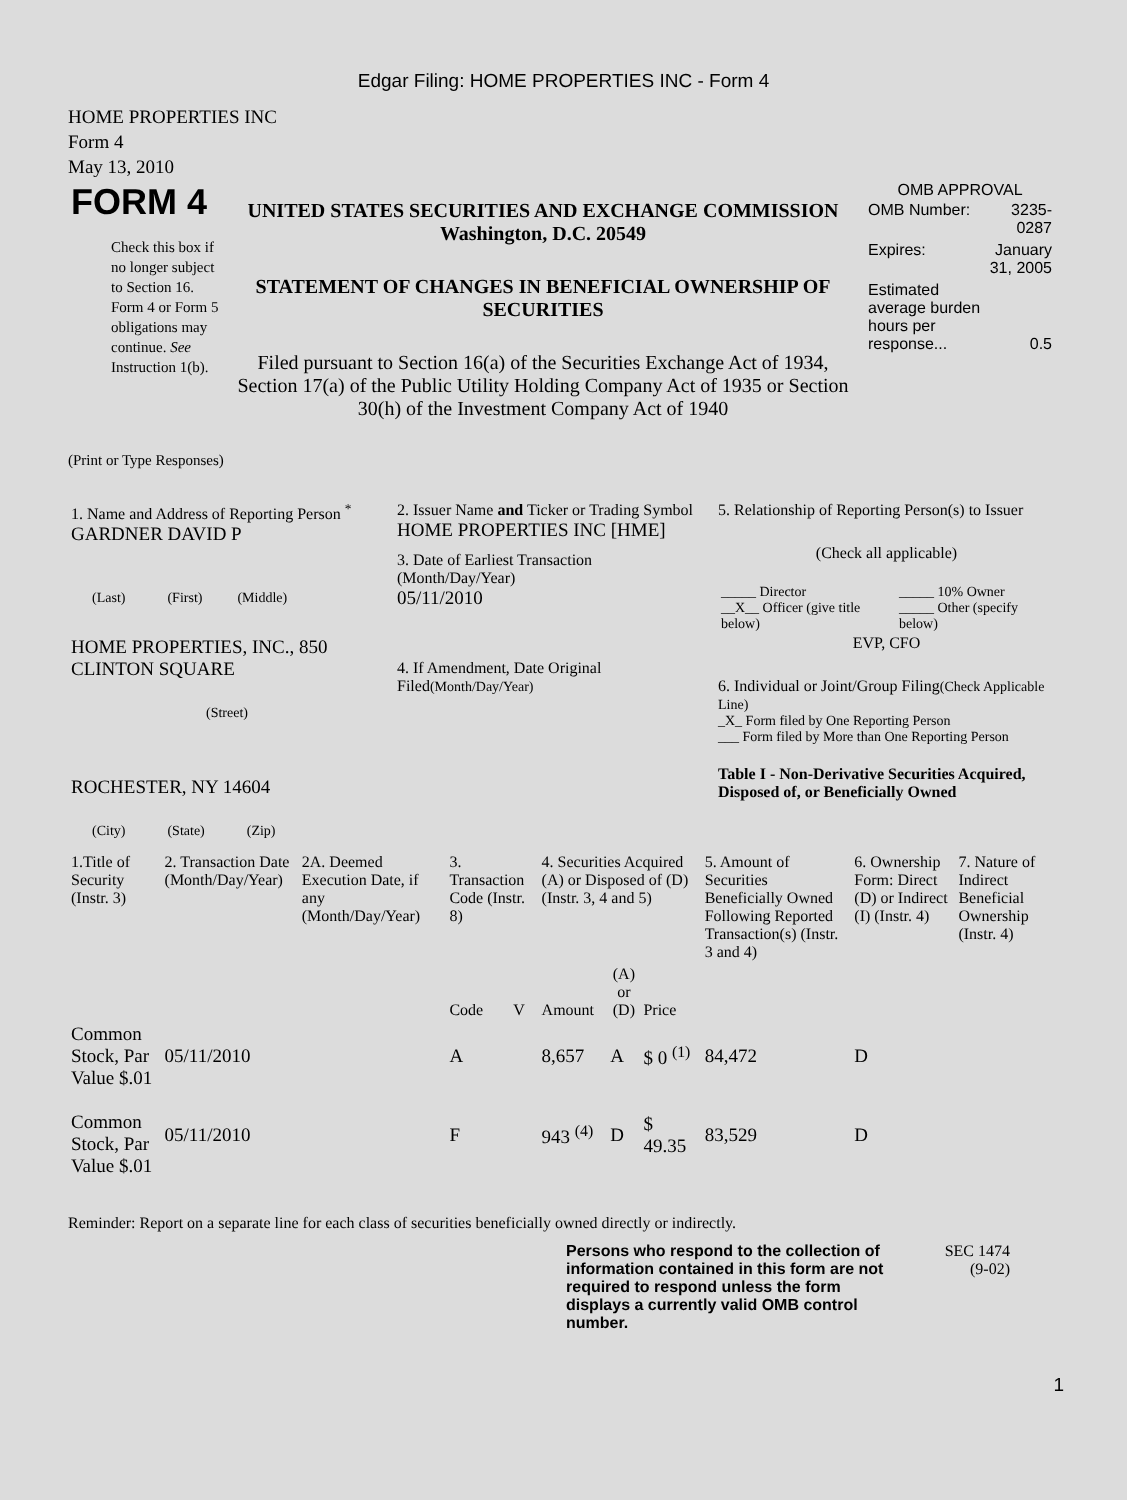Edgar Filing: HOME PROPERTIES INC - Form 4
HOME PROPERTIES INC
Form 4
May 13, 2010
| FORM 4 Check this box if no longer subject to Section 16. Form 4 or Form 5 obligations may continue. See Instruction 1(b). | UNITED STATES SECURITIES AND EXCHANGE COMMISSION Washington, D.C. 20549 STATEMENT OF CHANGES IN BENEFICIAL OWNERSHIP OF SECURITIES Filed pursuant to Section 16(a) of the Securities Exchange Act of 1934, Section 17(a) of the Public Utility Holding Company Act of 1935 or Section 30(h) of the Investment Company Act of 1940 | OMB APPROVAL / OMB Number: / 3235-0287 / / Expires: / January 31, 2005 / / Estimated average burden hours per response... / 0.5 / |
(Print or Type Responses)
| 1. Name and Address of Reporting Person <sup>*</sup> GARDNER DAVID P (Last) (First) (Middle) HOME PROPERTIES, INC., 850 CLINTON SQUARE (Street) ROCHESTER, NY 14604 (City) (State) (Zip) | 2. Issuer Name and Ticker or Trading Symbol HOME PROPERTIES INC [HME] 3. Date of Earliest Transaction (Month/Day/Year) 05/11/2010 4. If Amendment, Date Original Filed (Month/Day/Year) | 5. Relationship of Reporting Person(s) to Issuer (Check all applicable) / _____ Director __X__ Officer (give title below) / _____ 10% Owner _____ Other (specify below) / EVP, CFO 6. Individual or Joint/Group Filing (Check Applicable Line) _X_ Form filed by One Reporting Person ___ Form filed by More than One Reporting Person Table I - Non-Derivative Securities Acquired, Disposed of, or Beneficially Owned |
| 1.Title of Security (Instr. 3) | 2. Transaction Date (Month/Day/Year) | 2A. Deemed Execution Date, if any (Month/Day/Year) | 3. Transaction Code (Instr. 8) | | 4. Securities Acquired (A) or Disposed of (D) (Instr. 3, 4 and 5) | | | 5. Amount of Securities Beneficially Owned Following Reported Transaction(s) (Instr. 3 and 4) | 6. Ownership Form: Direct (D) or Indirect (I) (Instr. 4) | 7. Nature of Indirect Beneficial Ownership (Instr. 4) |
| --- | --- | --- | --- | --- | --- | --- | --- | --- | --- | --- |
| | | | Code | V | Amount | (A) or (D) | Price | | | |
| Common Stock, Par Value $.01 | 05/11/2010 | | A | | 8,657 | A | $ 0 <sup>(1)</sup> | 84,472 | D | |
| Common Stock, Par Value $.01 | 05/11/2010 | | F | | 943 <sup>(4)</sup> | D | $ 49.35 | 83,529 | D | |
Reminder: Report on a separate line for each class of securities beneficially owned directly or indirectly.
| Persons who respond to the collection of information contained in this form are not required to respond unless the form displays a currently valid OMB control number. | SEC 1474 (9-02) |
1